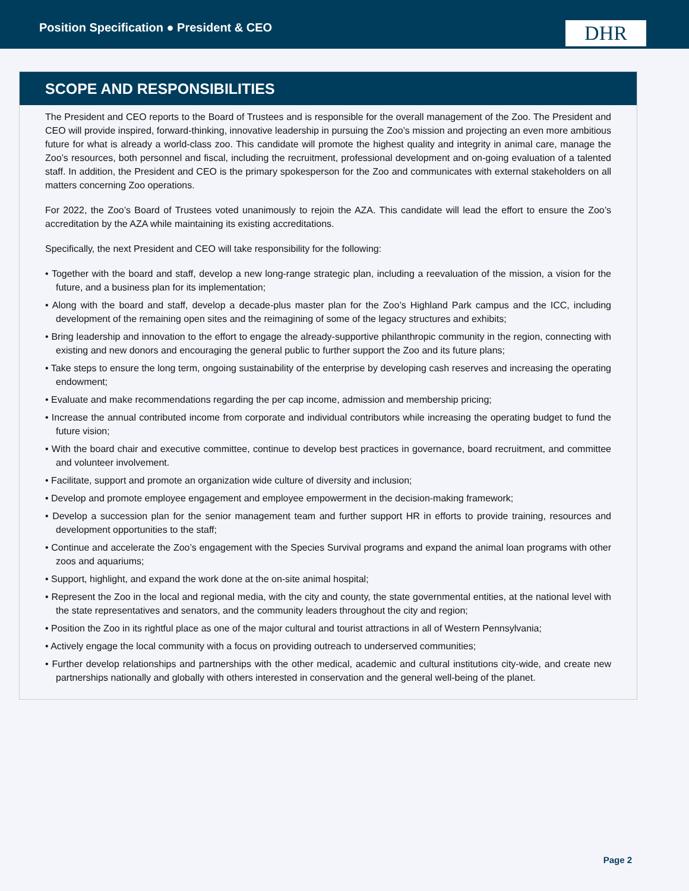Position Specification ● President & CEO
DHR
SCOPE AND RESPONSIBILITIES
The President and CEO reports to the Board of Trustees and is responsible for the overall management of the Zoo. The President and CEO will provide inspired, forward-thinking, innovative leadership in pursuing the Zoo’s mission and projecting an even more ambitious future for what is already a world-class zoo. This candidate will promote the highest quality and integrity in animal care, manage the Zoo’s resources, both personnel and fiscal, including the recruitment, professional development and on-going evaluation of a talented staff. In addition, the President and CEO is the primary spokesperson for the Zoo and communicates with external stakeholders on all matters concerning Zoo operations.
For 2022, the Zoo’s Board of Trustees voted unanimously to rejoin the AZA. This candidate will lead the effort to ensure the Zoo’s accreditation by the AZA while maintaining its existing accreditations.
Specifically, the next President and CEO will take responsibility for the following:
• Together with the board and staff, develop a new long-range strategic plan, including a reevaluation of the mission, a vision for the future, and a business plan for its implementation;
• Along with the board and staff, develop a decade-plus master plan for the Zoo’s Highland Park campus and the ICC, including development of the remaining open sites and the reimagining of some of the legacy structures and exhibits;
• Bring leadership and innovation to the effort to engage the already-supportive philanthropic community in the region, connecting with existing and new donors and encouraging the general public to further support the Zoo and its future plans;
• Take steps to ensure the long term, ongoing sustainability of the enterprise by developing cash reserves and increasing the operating endowment;
• Evaluate and make recommendations regarding the per cap income, admission and membership pricing;
• Increase the annual contributed income from corporate and individual contributors while increasing the operating budget to fund the future vision;
• With the board chair and executive committee, continue to develop best practices in governance, board recruitment, and committee and volunteer involvement.
• Facilitate, support and promote an organization wide culture of diversity and inclusion;
• Develop and promote employee engagement and employee empowerment in the decision-making framework;
• Develop a succession plan for the senior management team and further support HR in efforts to provide training, resources and development opportunities to the staff;
• Continue and accelerate the Zoo’s engagement with the Species Survival programs and expand the animal loan programs with other zoos and aquariums;
• Support, highlight, and expand the work done at the on-site animal hospital;
• Represent the Zoo in the local and regional media, with the city and county, the state governmental entities, at the national level with the state representatives and senators, and the community leaders throughout the city and region;
• Position the Zoo in its rightful place as one of the major cultural and tourist attractions in all of Western Pennsylvania;
• Actively engage the local community with a focus on providing outreach to underserved communities;
• Further develop relationships and partnerships with the other medical, academic and cultural institutions city-wide, and create new partnerships nationally and globally with others interested in conservation and the general well-being of the planet.
Page 2